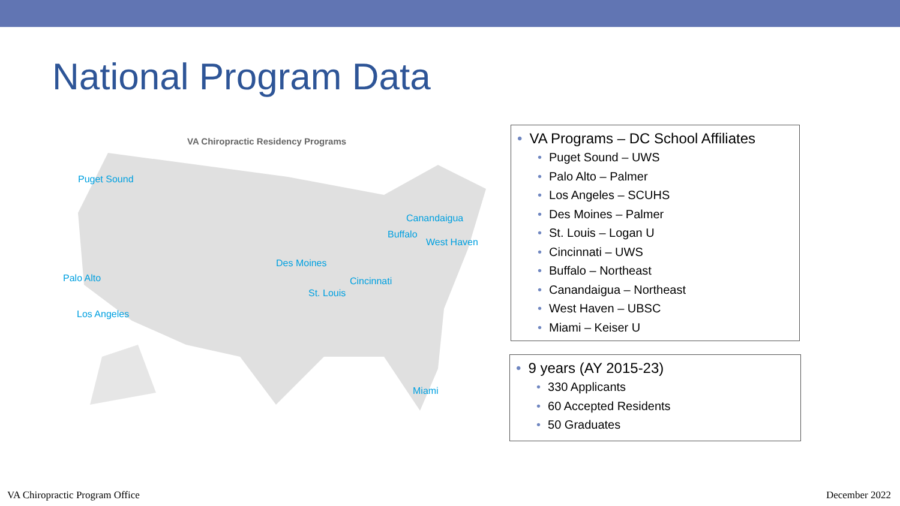National Program Data
VA Chiropractic Residency Programs
Puget Sound
Palo Alto
Los Angeles
Des Moines
St. Louis
Cincinnati
Canandaigua
Buffalo
West Haven
Miami
• VA Programs – DC School Affiliates
• Puget Sound – UWS
• Palo Alto – Palmer
• Los Angeles – SCUHS
• Des Moines – Palmer
• St. Louis – Logan U
• Cincinnati – UWS
• Buffalo – Northeast
• Canandaigua – Northeast
• West Haven – UBSC
• Miami – Keiser U
• 9 years (AY 2015-23)
• 330 Applicants
• 60 Accepted Residents
• 50 Graduates
VA Chiropractic Program Office December 2022